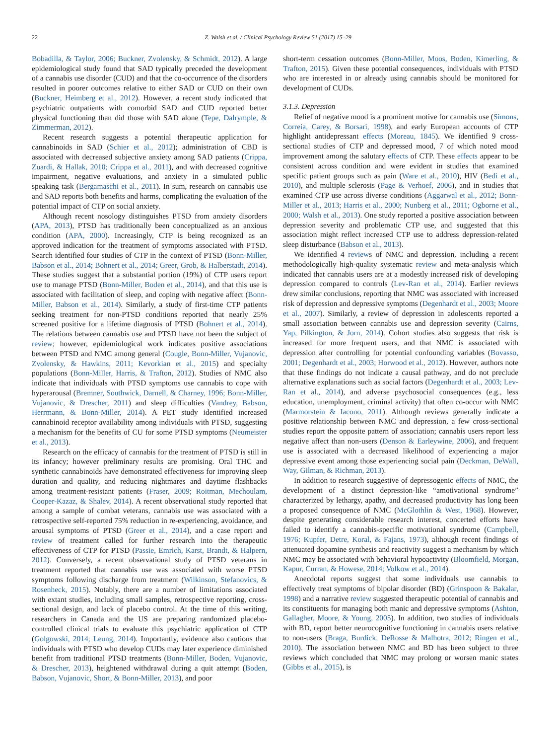22 Z. Walsh et al. / Clinical Psychology Review 51 (2017) 15–29
Bobadilla, & Taylor, 2006; Buckner, Zvolensky, & Schmidt, 2012). A large epidemiological study found that SAD typically preceded the development of a cannabis use disorder (CUD) and that the co-occurrence of the disorders resulted in poorer outcomes relative to either SAD or CUD on their own (Buckner, Heimberg et al., 2012). However, a recent study indicated that psychiatric outpatients with comorbid SAD and CUD reported better physical functioning than did those with SAD alone (Tepe, Dalrymple, & Zimmerman, 2012).
Recent research suggests a potential therapeutic application for cannabinoids in SAD (Schier et al., 2012); administration of CBD is associated with decreased subjective anxiety among SAD patients (Crippa, Zuardi, & Hallak, 2010; Crippa et al., 2011), and with decreased cognitive impairment, negative evaluations, and anxiety in a simulated public speaking task (Bergamaschi et al., 2011). In sum, research on cannabis use and SAD reports both benefits and harms, complicating the evaluation of the potential impact of CTP on social anxiety.
Although recent nosology distinguishes PTSD from anxiety disorders (APA, 2013), PTSD has traditionally been conceptualized as an anxious condition (APA, 2000). Increasingly, CTP is being recognized as an approved indication for the treatment of symptoms associated with PTSD. Search identified four studies of CTP in the context of PTSD (Bonn-Miller, Babson et al., 2014; Bohnert et al., 2014; Greer, Grob, & Halberstadt, 2014). These studies suggest that a substantial portion (19%) of CTP users report use to manage PTSD (Bonn-Miller, Boden et al., 2014), and that this use is associated with facilitation of sleep, and coping with negative affect (Bonn-Miller, Babson et al., 2014). Similarly, a study of first-time CTP patients seeking treatment for non-PTSD conditions reported that nearly 25% screened positive for a lifetime diagnosis of PTSD (Bohnert et al., 2014). The relations between cannabis use and PTSD have not been the subject of review; however, epidemiological work indicates positive associations between PTSD and NMC among general (Cougle, Bonn-Miller, Vujanovic, Zvolensky, & Hawkins, 2011; Kevorkian et al., 2015) and specialty populations (Bonn-Miller, Harris, & Trafton, 2012). Studies of NMC also indicate that individuals with PTSD symptoms use cannabis to cope with hyperarousal (Bremner, Southwick, Darnell, & Charney, 1996; Bonn-Miller, Vujanovic, & Drescher, 2011) and sleep difficulties (Vandrey, Babson, Herrmann, & Bonn-Miller, 2014). A PET study identified increased cannabinoid receptor availability among individuals with PTSD, suggesting a mechanism for the benefits of CU for some PTSD symptoms (Neumeister et al., 2013).
Research on the efficacy of cannabis for the treatment of PTSD is still in its infancy; however preliminary results are promising. Oral THC and synthetic cannabinoids have demonstrated effectiveness for improving sleep duration and quality, and reducing nightmares and daytime flashbacks among treatment-resistant patients (Fraser, 2009; Roitman, Mechoulam, Cooper-Kazaz, & Shalev, 2014). A recent observational study reported that among a sample of combat veterans, cannabis use was associated with a retrospective self-reported 75% reduction in re-experiencing, avoidance, and arousal symptoms of PTSD (Greer et al., 2014), and a case report and review of treatment called for further research into the therapeutic effectiveness of CTP for PTSD (Passie, Emrich, Karst, Brandt, & Halpern, 2012). Conversely, a recent observational study of PTSD veterans in treatment reported that cannabis use was associated with worse PTSD symptoms following discharge from treatment (Wilkinson, Stefanovics, & Rosenheck, 2015). Notably, there are a number of limitations associated with extant studies, including small samples, retrospective reporting, cross-sectional design, and lack of placebo control. At the time of this writing, researchers in Canada and the US are preparing randomized placebo-controlled clinical trials to evaluate this psychiatric application of CTP (Golgowski, 2014; Leung, 2014). Importantly, evidence also cautions that individuals with PTSD who develop CUDs may later experience diminished benefit from traditional PTSD treatments (Bonn-Miller, Boden, Vujanovic, & Drescher, 2013), heightened withdrawal during a quit attempt (Boden, Babson, Vujanovic, Short, & Bonn-Miller, 2013), and poor
short-term cessation outcomes (Bonn-Miller, Moos, Boden, Kimerling, & Trafton, 2015). Given these potential consequences, individuals with PTSD who are interested in or already using cannabis should be monitored for development of CUDs.
3.1.3. Depression
Relief of negative mood is a prominent motive for cannabis use (Simons, Correia, Carey, & Borsari, 1998), and early European accounts of CTP highlight antidepressant effects (Moreau, 1845). We identified 9 cross-sectional studies of CTP and depressed mood, 7 of which noted mood improvement among the salutary effects of CTP. These effects appear to be consistent across condition and were evident in studies that examined specific patient groups such as pain (Ware et al., 2010), HIV (Bedi et al., 2010), and multiple sclerosis (Page & Verhoef, 2006), and in studies that examined CTP use across diverse conditions (Aggarwal et al., 2012; Bonn-Miller et al., 2013; Harris et al., 2000; Nunberg et al., 2011; Ogborne et al., 2000; Walsh et al., 2013). One study reported a positive association between depression severity and problematic CTP use, and suggested that this association might reflect increased CTP use to address depression-related sleep disturbance (Babson et al., 2013).
We identified 4 reviews of NMC and depression, including a recent methodologically high-quality systematic review and meta-analysis which indicated that cannabis users are at a modestly increased risk of developing depression compared to controls (Lev-Ran et al., 2014). Earlier reviews drew similar conclusions, reporting that NMC was associated with increased risk of depression and depressive symptoms (Degenhardt et al., 2003; Moore et al., 2007). Similarly, a review of depression in adolescents reported a small association between cannabis use and depression severity (Cairns, Yap, Pilkington, & Jorn, 2014). Cohort studies also suggests that risk is increased for more frequent users, and that NMC is associated with depression after controlling for potential confounding variables (Bovasso, 2001; Degenhardt et al., 2003; Horwood et al., 2012). However, authors note that these findings do not indicate a causal pathway, and do not preclude alternative explanations such as social factors (Degenhardt et al., 2003; Lev-Ran et al., 2014), and adverse psychosocial consequences (e.g., less education, unemployment, criminal activity) that often co-occur with NMC (Marmorstein & Iacono, 2011). Although reviews generally indicate a positive relationship between NMC and depression, a few cross-sectional studies report the opposite pattern of association; cannabis users report less negative affect than non-users (Denson & Earleywine, 2006), and frequent use is associated with a decreased likelihood of experiencing a major depressive event among those experiencing social pain (Deckman, DeWall, Way, Gilman, & Richman, 2013).
In addition to research suggestive of depressogenic effects of NMC, the development of a distinct depression-like “amotivational syndrome” characterized by lethargy, apathy, and decreased productivity has long been a proposed consequence of NMC (McGlothlin & West, 1968). However, despite generating considerable research interest, concerted efforts have failed to identify a cannabis-specific motivational syndrome (Campbell, 1976; Kupfer, Detre, Koral, & Fajans, 1973), although recent findings of attenuated dopamine synthesis and reactivity suggest a mechanism by which NMC may be associated with behavioral hypoactivity (Bloomfield, Morgan, Kapur, Curran, & Howese, 2014; Volkow et al., 2014).
Anecdotal reports suggest that some individuals use cannabis to effectively treat symptoms of bipolar disorder (BD) (Grinspoon & Bakalar, 1998) and a narrative review suggested therapeutic potential of cannabis and its constituents for managing both manic and depressive symptoms (Ashton, Gallagher, Moore, & Young, 2005). In addition, two studies of individuals with BD, report better neurocognitive functioning in cannabis users relative to non-users (Braga, Burdick, DeRosse & Malhotra, 2012; Ringen et al., 2010). The association between NMC and BD has been subject to three reviews which concluded that NMC may prolong or worsen manic states (Gibbs et al., 2015), is